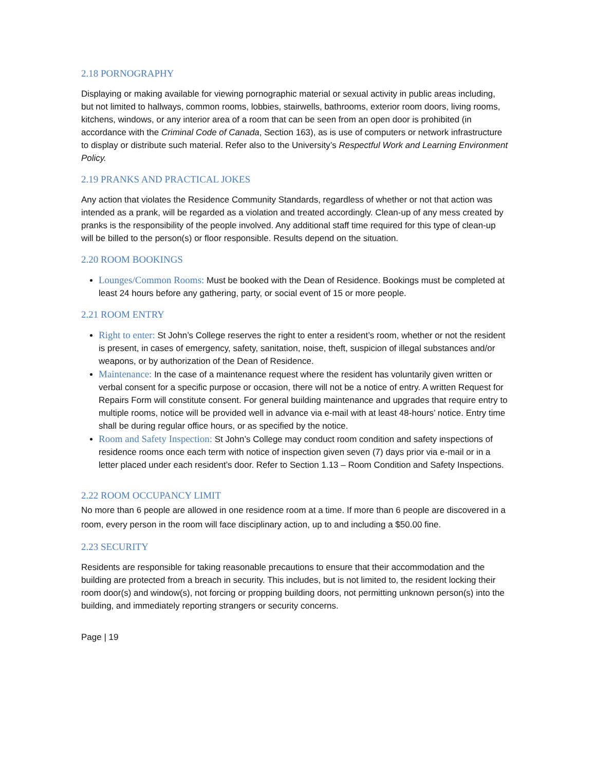2.18 PORNOGRAPHY
Displaying or making available for viewing pornographic material or sexual activity in public areas including, but not limited to hallways, common rooms, lobbies, stairwells, bathrooms, exterior room doors, living rooms, kitchens, windows, or any interior area of a room that can be seen from an open door is prohibited (in accordance with the Criminal Code of Canada, Section 163), as is use of computers or network infrastructure to display or distribute such material. Refer also to the University’s Respectful Work and Learning Environment Policy.
2.19 PRANKS AND PRACTICAL JOKES
Any action that violates the Residence Community Standards, regardless of whether or not that action was intended as a prank, will be regarded as a violation and treated accordingly. Clean-up of any mess created by pranks is the responsibility of the people involved. Any additional staff time required for this type of clean-up will be billed to the person(s) or floor responsible. Results depend on the situation.
2.20 ROOM BOOKINGS
Lounges/Common Rooms: Must be booked with the Dean of Residence. Bookings must be completed at least 24 hours before any gathering, party, or social event of 15 or more people.
2.21 ROOM ENTRY
Right to enter: St John’s College reserves the right to enter a resident’s room, whether or not the resident is present, in cases of emergency, safety, sanitation, noise, theft, suspicion of illegal substances and/or weapons, or by authorization of the Dean of Residence.
Maintenance: In the case of a maintenance request where the resident has voluntarily given written or verbal consent for a specific purpose or occasion, there will not be a notice of entry. A written Request for Repairs Form will constitute consent. For general building maintenance and upgrades that require entry to multiple rooms, notice will be provided well in advance via e-mail with at least 48-hours’ notice. Entry time shall be during regular office hours, or as specified by the notice.
Room and Safety Inspection: St John’s College may conduct room condition and safety inspections of residence rooms once each term with notice of inspection given seven (7) days prior via e-mail or in a letter placed under each resident’s door. Refer to Section 1.13 – Room Condition and Safety Inspections.
2.22 ROOM OCCUPANCY LIMIT
No more than 6 people are allowed in one residence room at a time. If more than 6 people are discovered in a room, every person in the room will face disciplinary action, up to and including a $50.00 fine.
2.23 SECURITY
Residents are responsible for taking reasonable precautions to ensure that their accommodation and the building are protected from a breach in security. This includes, but is not limited to, the resident locking their room door(s) and window(s), not forcing or propping building doors, not permitting unknown person(s) into the building, and immediately reporting strangers or security concerns.
Page | 19